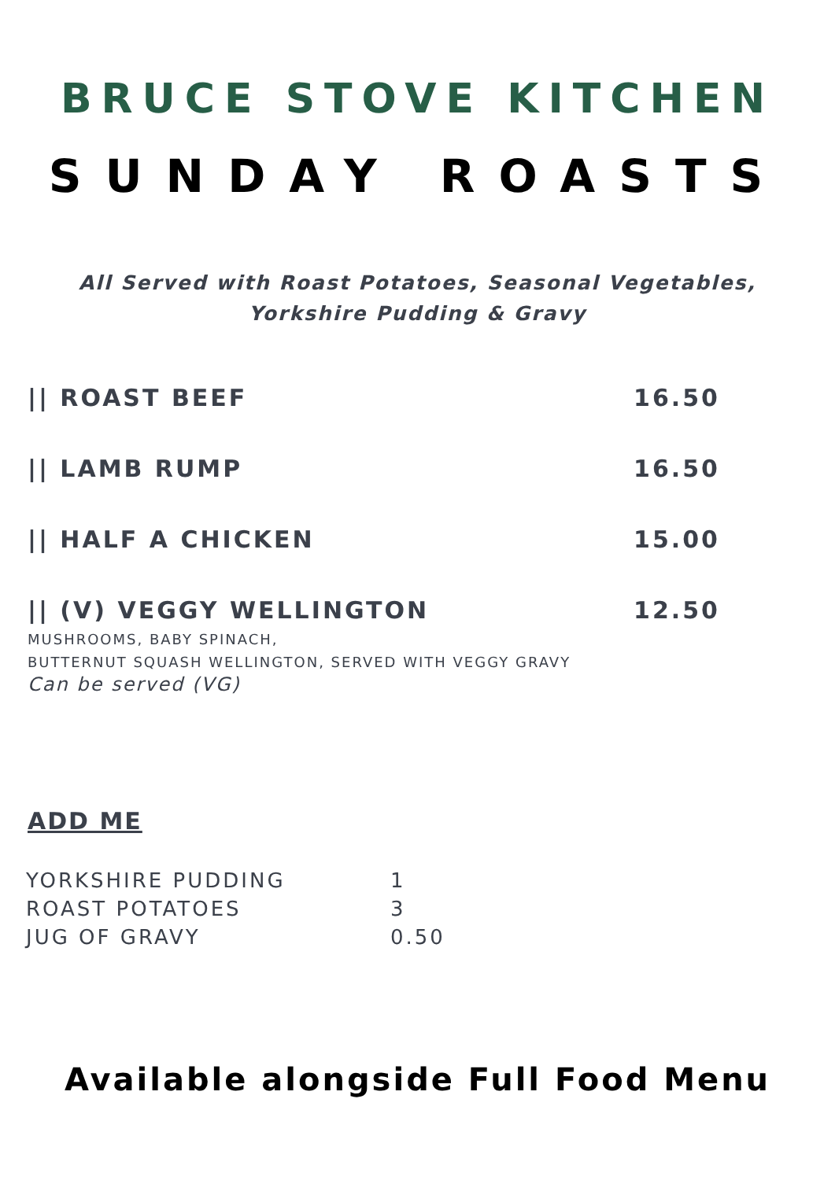BRUCE STOVE KITCHEN
SUNDAY ROASTS
All Served with Roast Potatoes, Seasonal Vegetables,
Yorkshire Pudding & Gravy
|| ROAST BEEF 16.50
|| LAMB RUMP 16.50
|| HALF A CHICKEN 15.00
|| (V) VEGGY WELLINGTON 12.50
MUSHROOMS, BABY SPINACH,
BUTTERNUT SQUASH WELLINGTON, SERVED WITH VEGGY GRAVY
Can be served (VG)
ADD ME
| YORKSHIRE PUDDING | 1 |
| ROAST POTATOES | 3 |
| JUG OF GRAVY | 0.50 |
Available alongside Full Food Menu